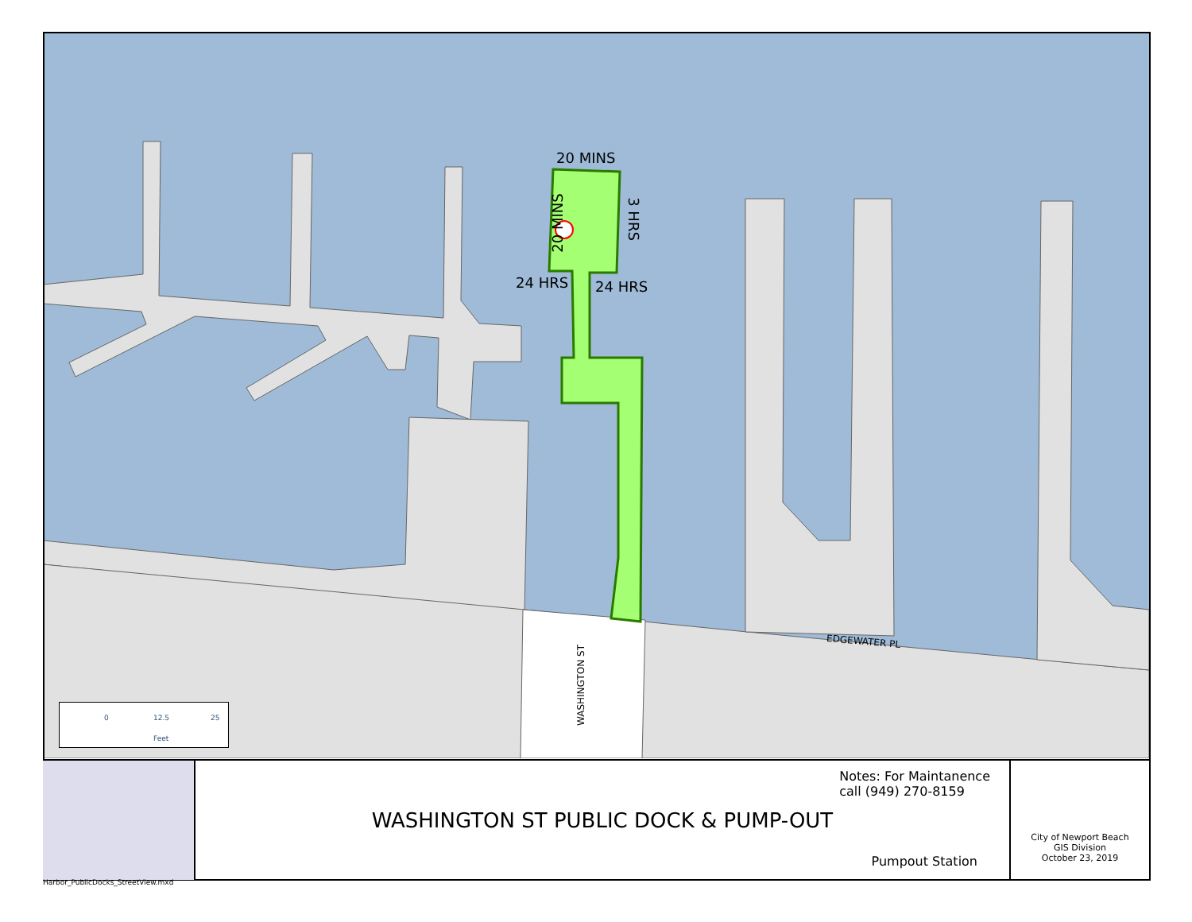20 MINS
20 MINS 3 HRS
24 HRS 24 HRS
EDGEWATER PL
WASHINGTON ST
0 12.5 25
Feet
WASHINGTON ST PUBLIC DOCK & PUMP-OUT
Notes: For Maintanence
call (949) 270-8159
Pumpout Station
City of Newport Beach
GIS Division
October 23, 2019
Harbor_PublicDocks_StreetView.mxd